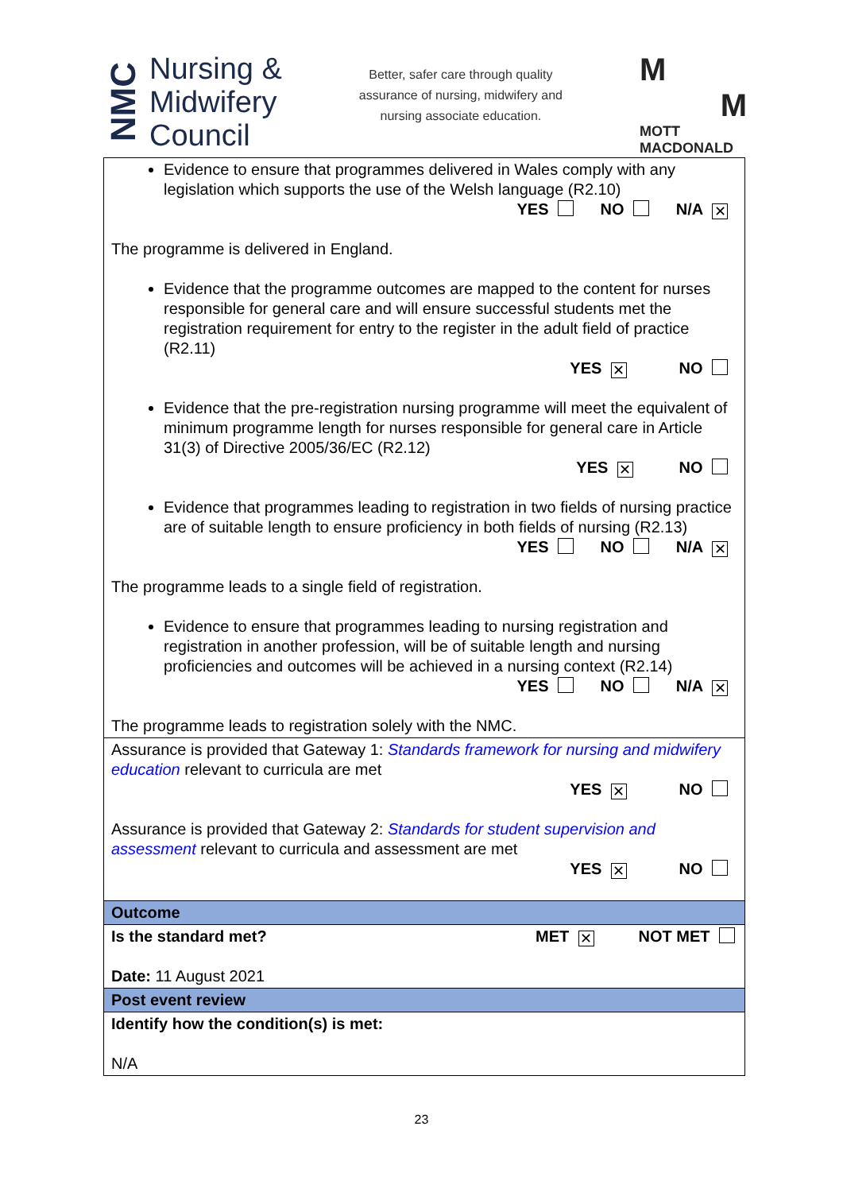NMC
Nursing &
Midwifery
Council
Better, safer care through quality
assurance of nursing, midwifery and
nursing associate education.
M
M
MOTT
MACDONALD
| Evidence to ensure that programmes delivered in Wales comply with any legislation which supports the use of the Welsh language (R2.10) YES NO N/A ✕ The programme is delivered in England. Evidence that the programme outcomes are mapped to the content for nurses responsible for general care and will ensure successful students met the registration requirement for entry to the register in the adult field of practice (R2.11) YES ✕ NO Evidence that the pre-registration nursing programme will meet the equivalent of minimum programme length for nurses responsible for general care in Article 31(3) of Directive 2005/36/EC (R2.12) YES ✕ NO Evidence that programmes leading to registration in two fields of nursing practice are of suitable length to ensure proficiency in both fields of nursing (R2.13) YES NO N/A ✕ The programme leads to a single field of registration. Evidence to ensure that programmes leading to nursing registration and registration in another profession, will be of suitable length and nursing proficiencies and outcomes will be achieved in a nursing context (R2.14) YES NO N/A ✕ The programme leads to registration solely with the NMC. |
| Assurance is provided that Gateway 1: Standards framework for nursing and midwifery education relevant to curricula are met YES ✕ NO Assurance is provided that Gateway 2: Standards for student supervision and assessment relevant to curricula and assessment are met YES ✕ NO |
| Outcome |
| Is the standard met? MET ✕ NOT MET Date: 11 August 2021 |
| Post event review |
| Identify how the condition(s) is met: N/A |
23